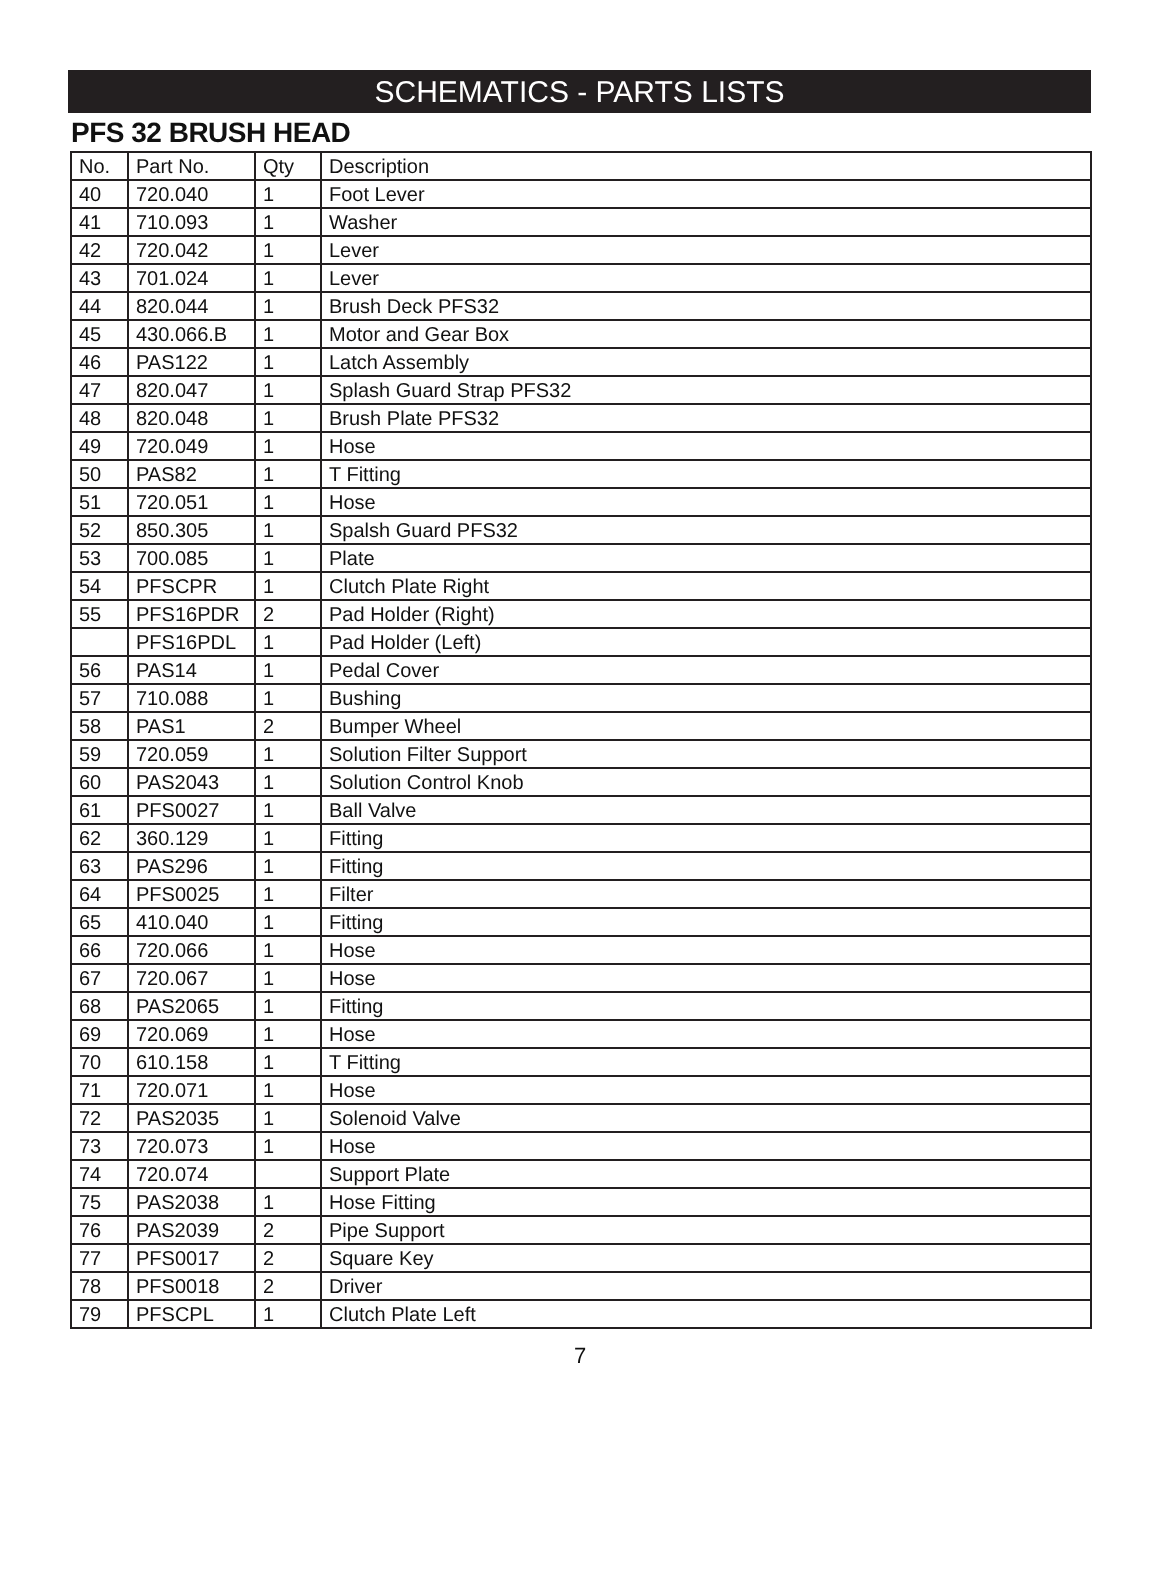SCHEMATICS - PARTS LISTS
PFS 32 BRUSH HEAD
| No. | Part No. | Qty | Description |
| --- | --- | --- | --- |
| 40 | 720.040 | 1 | Foot Lever |
| 41 | 710.093 | 1 | Washer |
| 42 | 720.042 | 1 | Lever |
| 43 | 701.024 | 1 | Lever |
| 44 | 820.044 | 1 | Brush Deck PFS32 |
| 45 | 430.066.B | 1 | Motor and Gear Box |
| 46 | PAS122 | 1 | Latch Assembly |
| 47 | 820.047 | 1 | Splash Guard Strap PFS32 |
| 48 | 820.048 | 1 | Brush Plate PFS32 |
| 49 | 720.049 | 1 | Hose |
| 50 | PAS82 | 1 | T Fitting |
| 51 | 720.051 | 1 | Hose |
| 52 | 850.305 | 1 | Spalsh Guard PFS32 |
| 53 | 700.085 | 1 | Plate |
| 54 | PFSCPR | 1 | Clutch Plate Right |
| 55 | PFS16PDR | 2 | Pad Holder (Right) |
| | PFS16PDL | 1 | Pad Holder (Left) |
| 56 | PAS14 | 1 | Pedal Cover |
| 57 | 710.088 | 1 | Bushing |
| 58 | PAS1 | 2 | Bumper Wheel |
| 59 | 720.059 | 1 | Solution Filter Support |
| 60 | PAS2043 | 1 | Solution Control Knob |
| 61 | PFS0027 | 1 | Ball Valve |
| 62 | 360.129 | 1 | Fitting |
| 63 | PAS296 | 1 | Fitting |
| 64 | PFS0025 | 1 | Filter |
| 65 | 410.040 | 1 | Fitting |
| 66 | 720.066 | 1 | Hose |
| 67 | 720.067 | 1 | Hose |
| 68 | PAS2065 | 1 | Fitting |
| 69 | 720.069 | 1 | Hose |
| 70 | 610.158 | 1 | T Fitting |
| 71 | 720.071 | 1 | Hose |
| 72 | PAS2035 | 1 | Solenoid Valve |
| 73 | 720.073 | 1 | Hose |
| 74 | 720.074 | | Support Plate |
| 75 | PAS2038 | 1 | Hose Fitting |
| 76 | PAS2039 | 2 | Pipe Support |
| 77 | PFS0017 | 2 | Square Key |
| 78 | PFS0018 | 2 | Driver |
| 79 | PFSCPL | 1 | Clutch Plate Left |
7